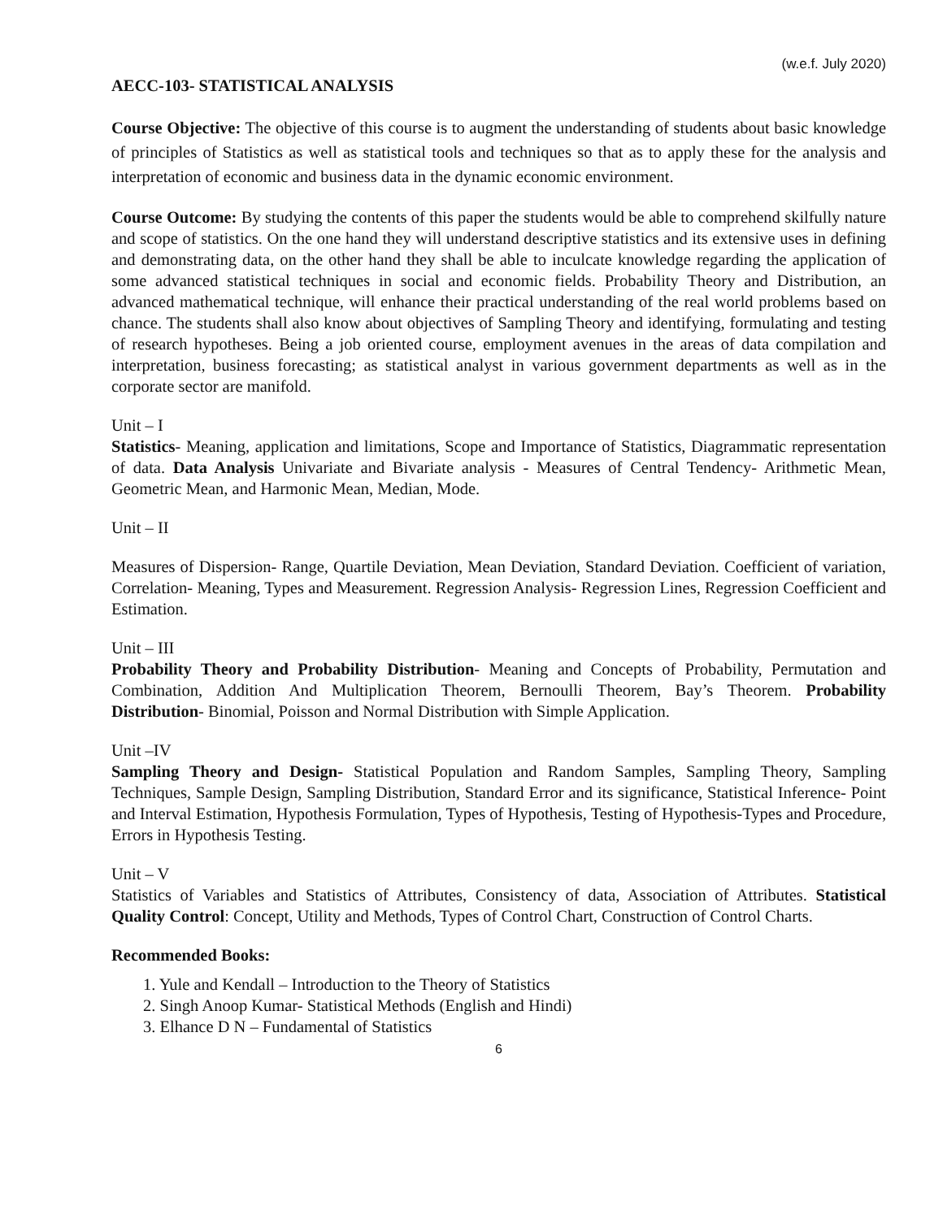(w.e.f. July 2020)
AECC-103- STATISTICAL ANALYSIS
Course Objective: The objective of this course is to augment the understanding of students about basic knowledge of principles of Statistics as well as statistical tools and techniques so that as to apply these for the analysis and interpretation of economic and business data in the dynamic economic environment.
Course Outcome: By studying the contents of this paper the students would be able to comprehend skilfully nature and scope of statistics. On the one hand they will understand descriptive statistics and its extensive uses in defining and demonstrating data, on the other hand they shall be able to inculcate knowledge regarding the application of some advanced statistical techniques in social and economic fields. Probability Theory and Distribution, an advanced mathematical technique, will enhance their practical understanding of the real world problems based on chance. The students shall also know about objectives of Sampling Theory and identifying, formulating and testing of research hypotheses. Being a job oriented course, employment avenues in the areas of data compilation and interpretation, business forecasting; as statistical analyst in various government departments as well as in the corporate sector are manifold.
Unit – I
Statistics- Meaning, application and limitations, Scope and Importance of Statistics, Diagrammatic representation of data. Data Analysis Univariate and Bivariate analysis - Measures of Central Tendency- Arithmetic Mean, Geometric Mean, and Harmonic Mean, Median, Mode.
Unit – II
Measures of Dispersion- Range, Quartile Deviation, Mean Deviation, Standard Deviation. Coefficient of variation, Correlation- Meaning, Types and Measurement. Regression Analysis- Regression Lines, Regression Coefficient and Estimation.
Unit – III
Probability Theory and Probability Distribution- Meaning and Concepts of Probability, Permutation and Combination, Addition And Multiplication Theorem, Bernoulli Theorem, Bay’s Theorem. Probability Distribution- Binomial, Poisson and Normal Distribution with Simple Application.
Unit –IV
Sampling Theory and Design- Statistical Population and Random Samples, Sampling Theory, Sampling Techniques, Sample Design, Sampling Distribution, Standard Error and its significance, Statistical Inference- Point and Interval Estimation, Hypothesis Formulation, Types of Hypothesis, Testing of Hypothesis-Types and Procedure, Errors in Hypothesis Testing.
Unit – V
Statistics of Variables and Statistics of Attributes, Consistency of data, Association of Attributes. Statistical Quality Control: Concept, Utility and Methods, Types of Control Chart, Construction of Control Charts.
Recommended Books:
1. Yule and Kendall – Introduction to the Theory of Statistics
2. Singh Anoop Kumar- Statistical Methods (English and Hindi)
3. Elhance D N – Fundamental of Statistics
6